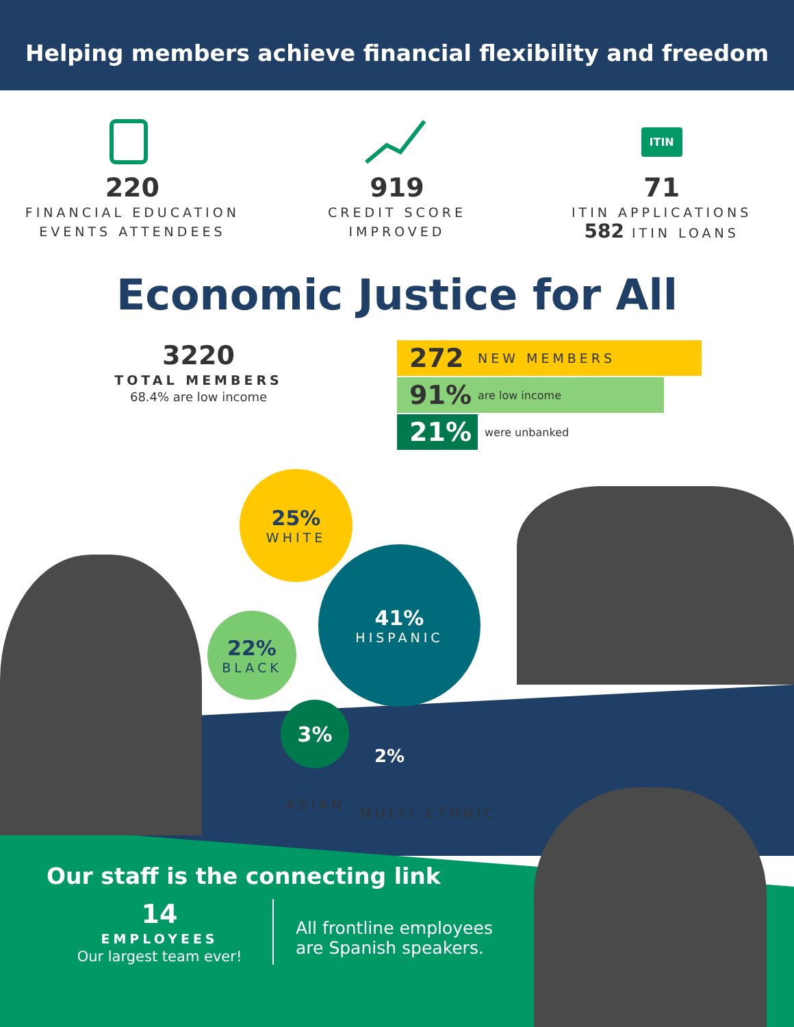Helping members achieve financial flexibility and freedom
220
FINANCIAL EDUCATION
EVENTS ATTENDEES
919
CREDIT SCORE
IMPROVED
ITIN
71
ITIN APPLICATIONS
582 ITIN LOANS
Economic Justice for All
3220
TOTAL MEMBERS
68.4% are low income
272 NEW MEMBERS
91% are low income
21% were unbanked
25%
WHITE
22%
BLACK
41%
HISPANIC
3%
2%
ASIAN
MULTI-ETHNIC
Our staff is the connecting link
14
EMPLOYEES
Our largest team ever!
All frontline employees
are Spanish speakers.